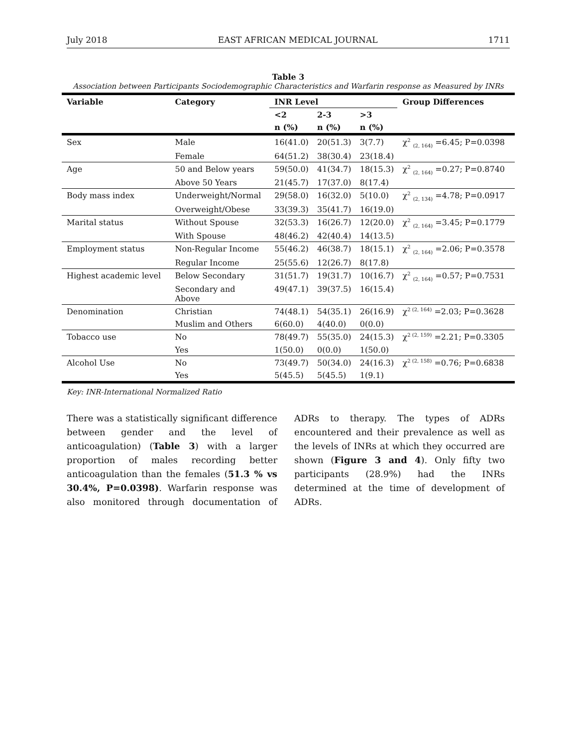July 2018 EAST AFRICAN MEDICAL JOURNAL 1711
Table 3
Association between Participants Sociodemographic Characteristics and Warfarin response as Measured by INRs
| Variable | Category | INR Level | | | Group Differences |
| --- | --- | --- | --- | --- | --- |
| | | <2 | 2-3 | >3 | |
| | | n (%) | n (%) | n (%) | |
| Sex | Male | 16(41.0) | 20(51.3) | 3(7.7) | χ<sup>2</sup> <sub>(2, 164)</sub> =6.45; P=0.0398 |
| | Female | 64(51.2) | 38(30.4) | 23(18.4) | |
| Age | 50 and Below years | 59(50.0) | 41(34.7) | 18(15.3) | χ<sup>2</sup> <sub>(2, 164)</sub> =0.27; P=0.8740 |
| | Above 50 Years | 21(45.7) | 17(37.0) | 8(17.4) | |
| Body mass index | Underweight/Normal | 29(58.0) | 16(32.0) | 5(10.0) | χ<sup>2</sup> <sub>(2, 134)</sub> =4.78; P=0.0917 |
| | Overweight/Obese | 33(39.3) | 35(41.7) | 16(19.0) | |
| Marital status | Without Spouse | 32(53.3) | 16(26.7) | 12(20.0) | χ<sup>2</sup> <sub>(2, 164)</sub> =3.45; P=0.1779 |
| | With Spouse | 48(46.2) | 42(40.4) | 14(13.5) | |
| Employment status | Non-Regular Income | 55(46.2) | 46(38.7) | 18(15.1) | χ<sup>2</sup> <sub>(2, 164)</sub> =2.06; P=0.3578 |
| | Regular Income | 25(55.6) | 12(26.7) | 8(17.8) | |
| Highest academic level | Below Secondary | 31(51.7) | 19(31.7) | 10(16.7) | χ<sup>2</sup> <sub>(2, 164)</sub> =0.57; P=0.7531 |
| | Secondary and Above | 49(47.1) | 39(37.5) | 16(15.4) | |
| Denomination | Christian | 74(48.1) | 54(35.1) | 26(16.9) | χ<sup>2 (2, 164)</sup> =2.03; P=0.3628 |
| | Muslim and Others | 6(60.0) | 4(40.0) | 0(0.0) | |
| Tobacco use | No | 78(49.7) | 55(35.0) | 24(15.3) | χ<sup>2 (2, 159)</sup> =2.21; P=0.3305 |
| | Yes | 1(50.0) | 0(0.0) | 1(50.0) | |
| Alcohol Use | No | 73(49.7) | 50(34.0) | 24(16.3) | χ<sup>2 (2, 158)</sup> =0.76; P=0.6838 |
| | Yes | 5(45.5) | 5(45.5) | 1(9.1) | |
Key: INR-International Normalized Ratio
There was a statistically significant difference between gender and the level of anticoagulation) (Table 3) with a larger proportion of males recording better anticoagulation than the females (51.3 % vs 30.4%, P=0.0398). Warfarin response was also monitored through documentation of ADRs to therapy. The types of ADRs encountered and their prevalence as well as the levels of INRs at which they occurred are shown (Figure 3 and 4). Only fifty two participants (28.9%) had the INRs determined at the time of development of ADRs.